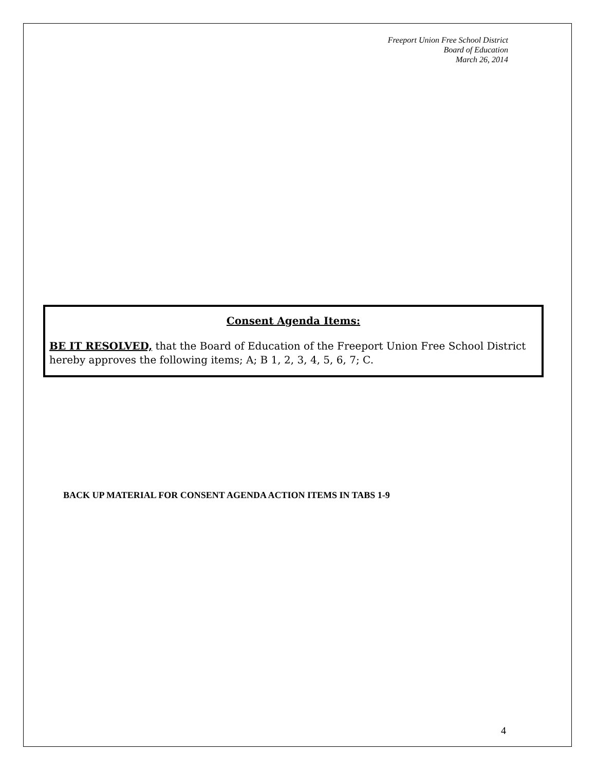Freeport Union Free School District
Board of Education
March 26, 2014
Consent Agenda Items:
BE IT RESOLVED, that the Board of Education of the Freeport Union Free School District hereby approves the following items; A; B 1, 2, 3, 4, 5, 6, 7; C.
BACK UP MATERIAL FOR CONSENT AGENDA ACTION ITEMS IN TABS 1-9
4